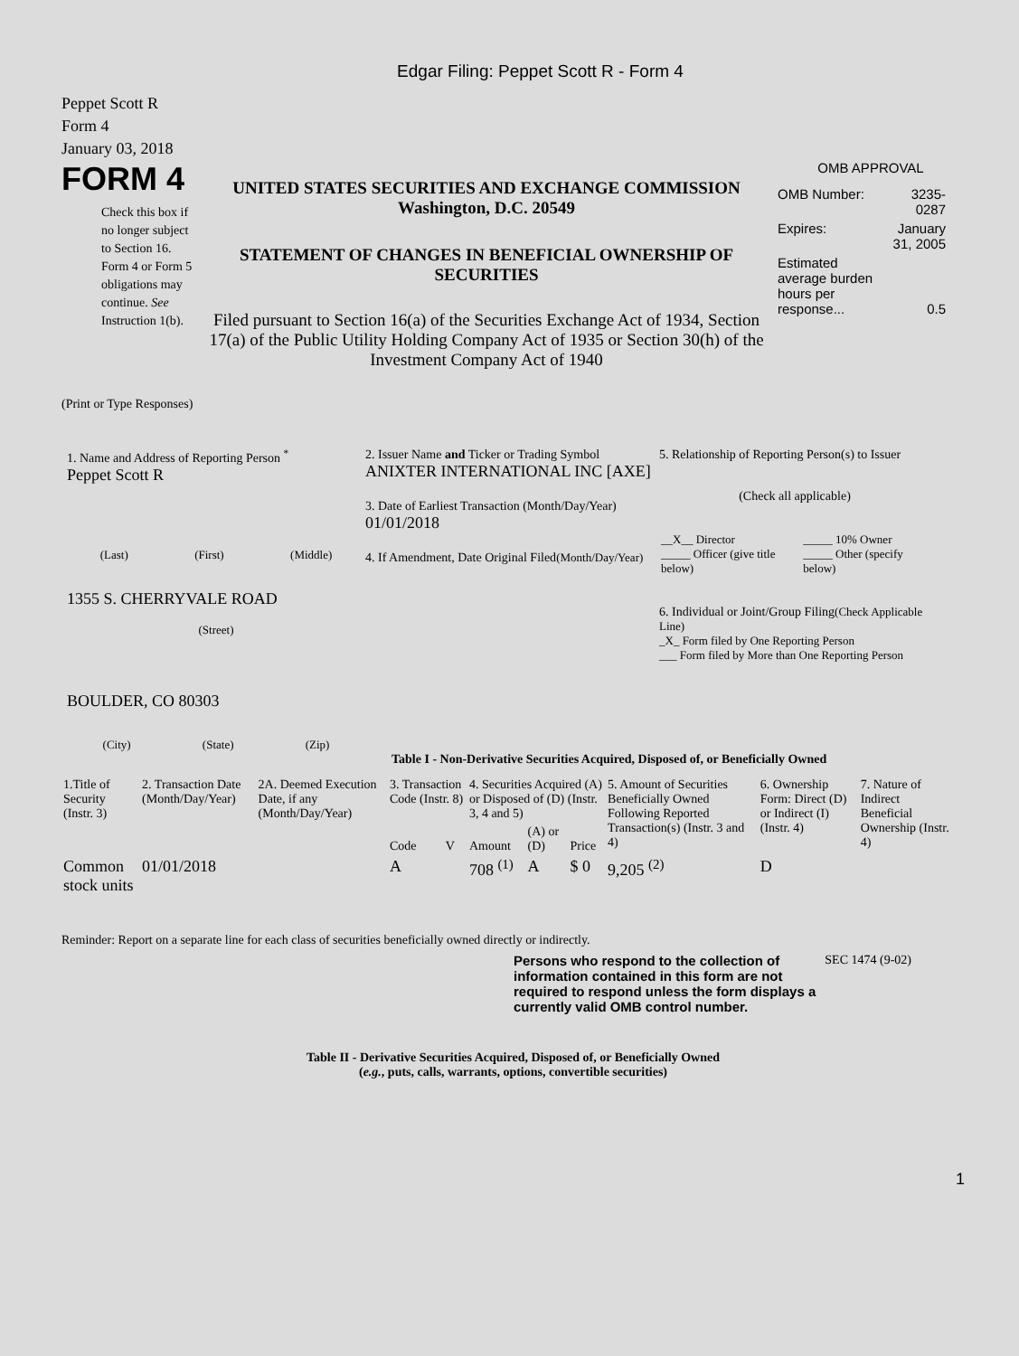Edgar Filing: Peppet Scott R - Form 4
Peppet Scott R
Form 4
January 03, 2018
FORM 4
Check this box if no longer subject to Section 16. Form 4 or Form 5 obligations may continue. See Instruction 1(b).
UNITED STATES SECURITIES AND EXCHANGE COMMISSION
Washington, D.C. 20549
STATEMENT OF CHANGES IN BENEFICIAL OWNERSHIP OF SECURITIES
Filed pursuant to Section 16(a) of the Securities Exchange Act of 1934, Section 17(a) of the Public Utility Holding Company Act of 1935 or Section 30(h) of the Investment Company Act of 1940
OMB APPROVAL
| OMB Number: | 3235-0287 |
| Expires: | January 31, 2005 |
| Estimated average burden hours per response... | 0.5 |
(Print or Type Responses)
1. Name and Address of Reporting Person <sup>*</sup>
Peppet Scott R
(Last) (First) (Middle)
1355 S. CHERRYVALE ROAD
(Street)
BOULDER, CO 80303
(City) (State) (Zip)
2. Issuer Name and Ticker or Trading Symbol
ANIXTER INTERNATIONAL INC [AXE]
3. Date of Earliest Transaction (Month/Day/Year)
01/01/2018
4. If Amendment, Date Original Filed(Month/Day/Year)
5. Relationship of Reporting Person(s) to Issuer
(Check all applicable)
| __X__ Director _____ Officer (give title below) | _____ 10% Owner _____ Other (specify below) |
6. Individual or Joint/Group Filing(Check Applicable Line)
_X_ Form filed by One Reporting Person
___ Form filed by More than One Reporting Person
Table I - Non-Derivative Securities Acquired, Disposed of, or Beneficially Owned
| 1.Title of Security (Instr. 3) | 2. Transaction Date (Month/Day/Year) | 2A. Deemed Execution Date, if any (Month/Day/Year) | 3. Transaction Code (Instr. 8) | | 4. Securities Acquired (A) or Disposed of (D) (Instr. 3, 4 and 5) | | | 5. Amount of Securities Beneficially Owned Following Reported Transaction(s) (Instr. 3 and 4) | 6. Ownership Form: Direct (D) or Indirect (I) (Instr. 4) | 7. Nature of Indirect Beneficial Ownership (Instr. 4) |
| --- | --- | --- | --- | --- | --- | --- | --- | --- | --- | --- |
| | | | Code | V | Amount | (A) or (D) | Price | | | |
| Common stock units | 01/01/2018 | | A | | 708 <sup>(1)</sup> | A | $ 0 | 9,205 <sup>(2)</sup> | D | |
Reminder: Report on a separate line for each class of securities beneficially owned directly or indirectly.
Persons who respond to the collection of information contained in this form are not required to respond unless the form displays a currently valid OMB control number.
SEC 1474 (9-02)
Table II - Derivative Securities Acquired, Disposed of, or Beneficially Owned
(e.g., puts, calls, warrants, options, convertible securities)
1